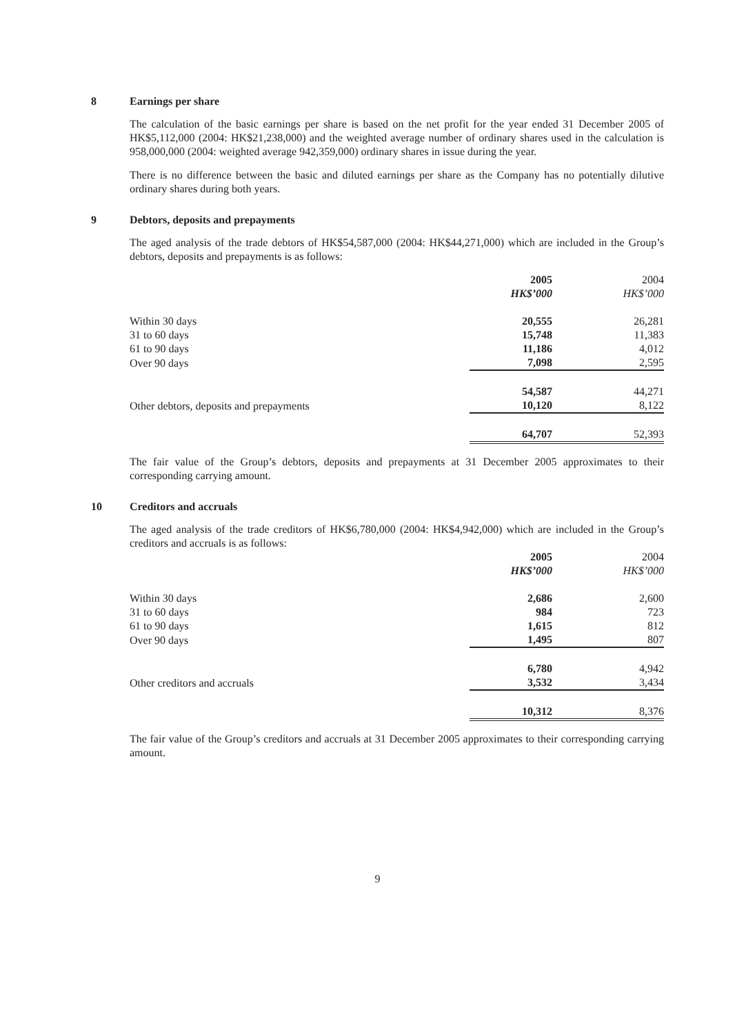8 Earnings per share
The calculation of the basic earnings per share is based on the net profit for the year ended 31 December 2005 of HK$5,112,000 (2004: HK$21,238,000) and the weighted average number of ordinary shares used in the calculation is 958,000,000 (2004: weighted average 942,359,000) ordinary shares in issue during the year.
There is no difference between the basic and diluted earnings per share as the Company has no potentially dilutive ordinary shares during both years.
9 Debtors, deposits and prepayments
The aged analysis of the trade debtors of HK$54,587,000 (2004: HK$44,271,000) which are included in the Group’s debtors, deposits and prepayments is as follows:
| | 2005 | 2004 |
| --- | --- | --- |
| | HK$’000 | HK$’000 |
| Within 30 days | 20,555 | 26,281 |
| 31 to 60 days | 15,748 | 11,383 |
| 61 to 90 days | 11,186 | 4,012 |
| Over 90 days | 7,098 | 2,595 |
| | 54,587 | 44,271 |
| Other debtors, deposits and prepayments | 10,120 | 8,122 |
| | 64,707 | 52,393 |
The fair value of the Group’s debtors, deposits and prepayments at 31 December 2005 approximates to their corresponding carrying amount.
10 Creditors and accruals
The aged analysis of the trade creditors of HK$6,780,000 (2004: HK$4,942,000) which are included in the Group’s creditors and accruals is as follows:
| | 2005 | 2004 |
| --- | --- | --- |
| | HK$’000 | HK$’000 |
| Within 30 days | 2,686 | 2,600 |
| 31 to 60 days | 984 | 723 |
| 61 to 90 days | 1,615 | 812 |
| Over 90 days | 1,495 | 807 |
| | 6,780 | 4,942 |
| Other creditors and accruals | 3,532 | 3,434 |
| | 10,312 | 8,376 |
The fair value of the Group’s creditors and accruals at 31 December 2005 approximates to their corresponding carrying amount.
9